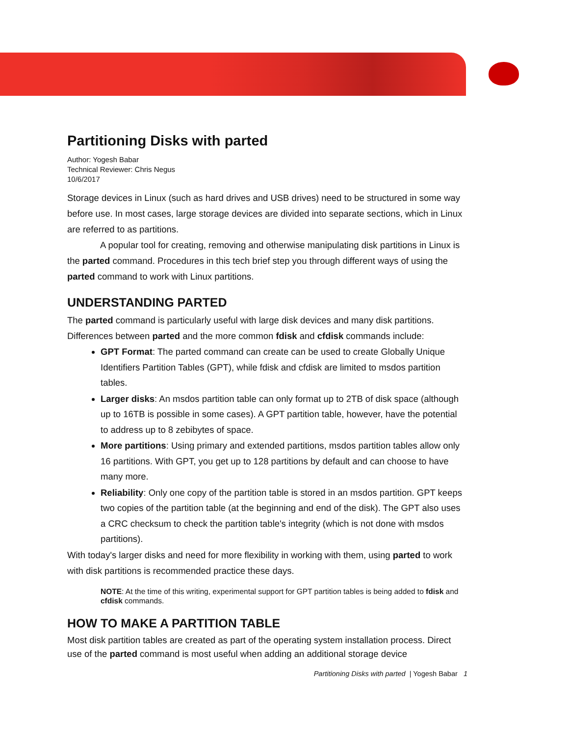Partitioning Disks with parted
Author: Yogesh Babar
Technical Reviewer: Chris Negus
10/6/2017
Storage devices in Linux (such as hard drives and USB drives) need to be structured in some way before use. In most cases, large storage devices are divided into separate sections, which in Linux are referred to as partitions.
A popular tool for creating, removing and otherwise manipulating disk partitions in Linux is the parted command. Procedures in this tech brief step you through different ways of using the parted command to work with Linux partitions.
UNDERSTANDING PARTED
The parted command is particularly useful with large disk devices and many disk partitions. Differences between parted and the more common fdisk and cfdisk commands include:
GPT Format: The parted command can create can be used to create Globally Unique Identifiers Partition Tables (GPT), while fdisk and cfdisk are limited to msdos partition tables.
Larger disks: An msdos partition table can only format up to 2TB of disk space (although up to 16TB is possible in some cases). A GPT partition table, however, have the potential to address up to 8 zebibytes of space.
More partitions: Using primary and extended partitions, msdos partition tables allow only 16 partitions. With GPT, you get up to 128 partitions by default and can choose to have many more.
Reliability: Only one copy of the partition table is stored in an msdos partition. GPT keeps two copies of the partition table (at the beginning and end of the disk). The GPT also uses a CRC checksum to check the partition table's integrity (which is not done with msdos partitions).
With today's larger disks and need for more flexibility in working with them, using parted to work with disk partitions is recommended practice these days.
NOTE: At the time of this writing, experimental support for GPT partition tables is being added to fdisk and cfdisk commands.
HOW TO MAKE A PARTITION TABLE
Most disk partition tables are created as part of the operating system installation process. Direct use of the parted command is most useful when adding an additional storage device
Partitioning Disks with parted | Yogesh Babar 1